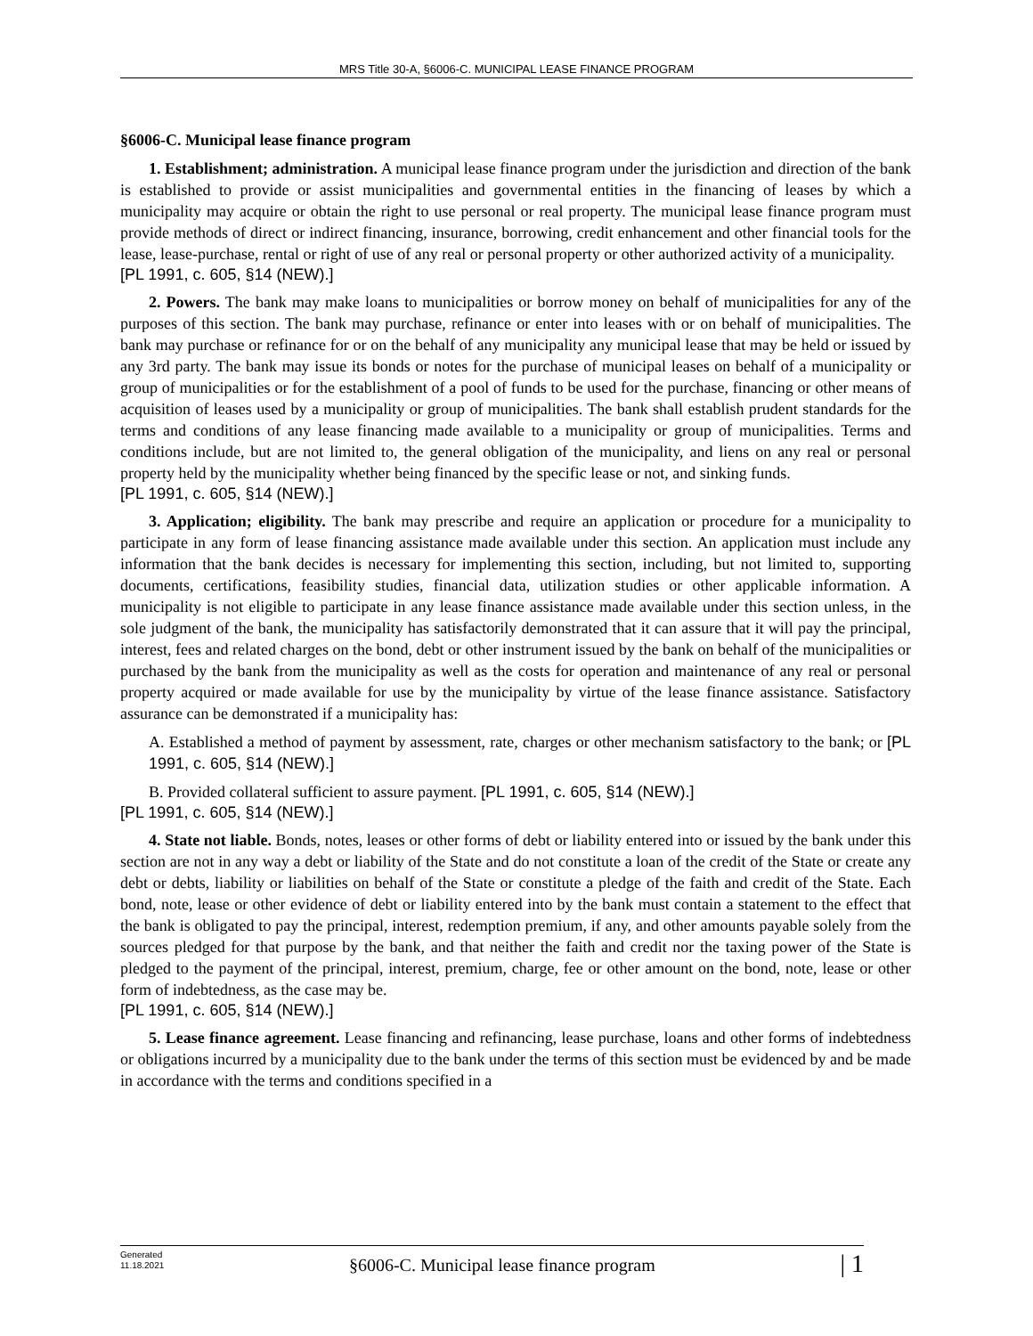MRS Title 30-A, §6006-C. MUNICIPAL LEASE FINANCE PROGRAM
§6006-C. Municipal lease finance program
1. Establishment; administration. A municipal lease finance program under the jurisdiction and direction of the bank is established to provide or assist municipalities and governmental entities in the financing of leases by which a municipality may acquire or obtain the right to use personal or real property. The municipal lease finance program must provide methods of direct or indirect financing, insurance, borrowing, credit enhancement and other financial tools for the lease, lease-purchase, rental or right of use of any real or personal property or other authorized activity of a municipality.
[PL 1991, c. 605, §14 (NEW).]
2. Powers. The bank may make loans to municipalities or borrow money on behalf of municipalities for any of the purposes of this section. The bank may purchase, refinance or enter into leases with or on behalf of municipalities. The bank may purchase or refinance for or on the behalf of any municipality any municipal lease that may be held or issued by any 3rd party. The bank may issue its bonds or notes for the purchase of municipal leases on behalf of a municipality or group of municipalities or for the establishment of a pool of funds to be used for the purchase, financing or other means of acquisition of leases used by a municipality or group of municipalities. The bank shall establish prudent standards for the terms and conditions of any lease financing made available to a municipality or group of municipalities. Terms and conditions include, but are not limited to, the general obligation of the municipality, and liens on any real or personal property held by the municipality whether being financed by the specific lease or not, and sinking funds.
[PL 1991, c. 605, §14 (NEW).]
3. Application; eligibility. The bank may prescribe and require an application or procedure for a municipality to participate in any form of lease financing assistance made available under this section. An application must include any information that the bank decides is necessary for implementing this section, including, but not limited to, supporting documents, certifications, feasibility studies, financial data, utilization studies or other applicable information. A municipality is not eligible to participate in any lease finance assistance made available under this section unless, in the sole judgment of the bank, the municipality has satisfactorily demonstrated that it can assure that it will pay the principal, interest, fees and related charges on the bond, debt or other instrument issued by the bank on behalf of the municipalities or purchased by the bank from the municipality as well as the costs for operation and maintenance of any real or personal property acquired or made available for use by the municipality by virtue of the lease finance assistance. Satisfactory assurance can be demonstrated if a municipality has:
A. Established a method of payment by assessment, rate, charges or other mechanism satisfactory to the bank; or [PL 1991, c. 605, §14 (NEW).]
B. Provided collateral sufficient to assure payment. [PL 1991, c. 605, §14 (NEW).]
[PL 1991, c. 605, §14 (NEW).]
4. State not liable. Bonds, notes, leases or other forms of debt or liability entered into or issued by the bank under this section are not in any way a debt or liability of the State and do not constitute a loan of the credit of the State or create any debt or debts, liability or liabilities on behalf of the State or constitute a pledge of the faith and credit of the State. Each bond, note, lease or other evidence of debt or liability entered into by the bank must contain a statement to the effect that the bank is obligated to pay the principal, interest, redemption premium, if any, and other amounts payable solely from the sources pledged for that purpose by the bank, and that neither the faith and credit nor the taxing power of the State is pledged to the payment of the principal, interest, premium, charge, fee or other amount on the bond, note, lease or other form of indebtedness, as the case may be.
[PL 1991, c. 605, §14 (NEW).]
5. Lease finance agreement. Lease financing and refinancing, lease purchase, loans and other forms of indebtedness or obligations incurred by a municipality due to the bank under the terms of this section must be evidenced by and be made in accordance with the terms and conditions specified in a
Generated
11.18.2021
§6006-C. Municipal lease finance program
| 1